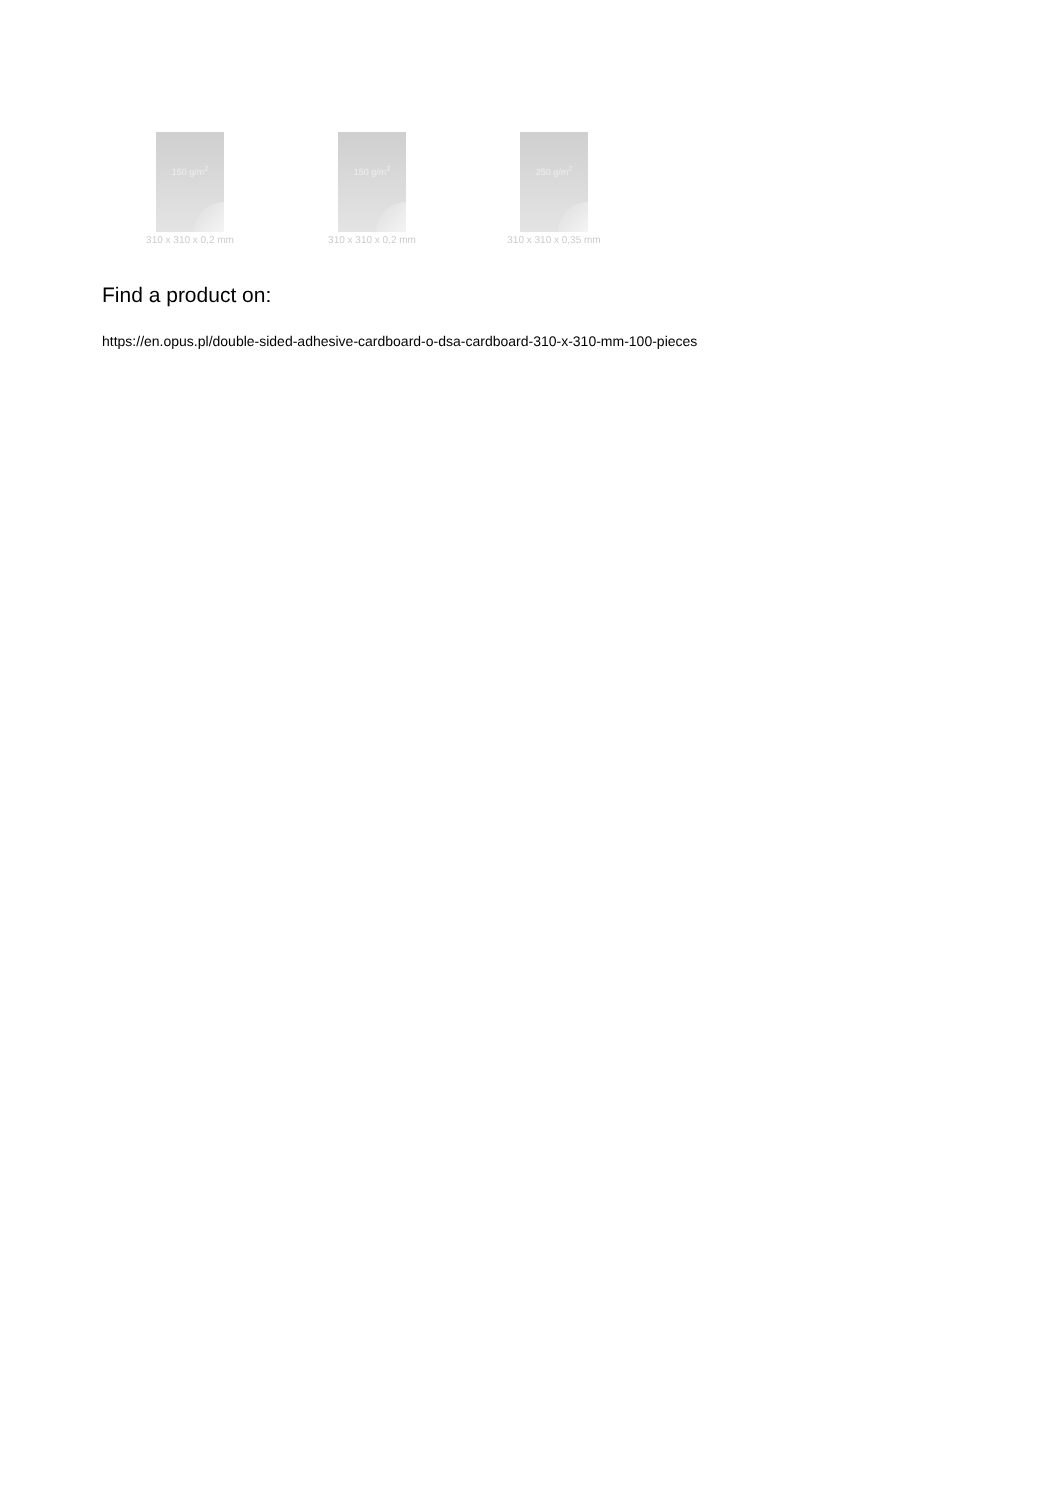150 g/m<sup>2</sup>
310 x 310 x 0,2 mm
150 g/m<sup>2</sup>
310 x 310 x 0,2 mm
250 g/m<sup>2</sup>
310 x 310 x 0,35 mm
Find a product on:
https://en.opus.pl/double-sided-adhesive-cardboard-o-dsa-cardboard-310-x-310-mm-100-pieces